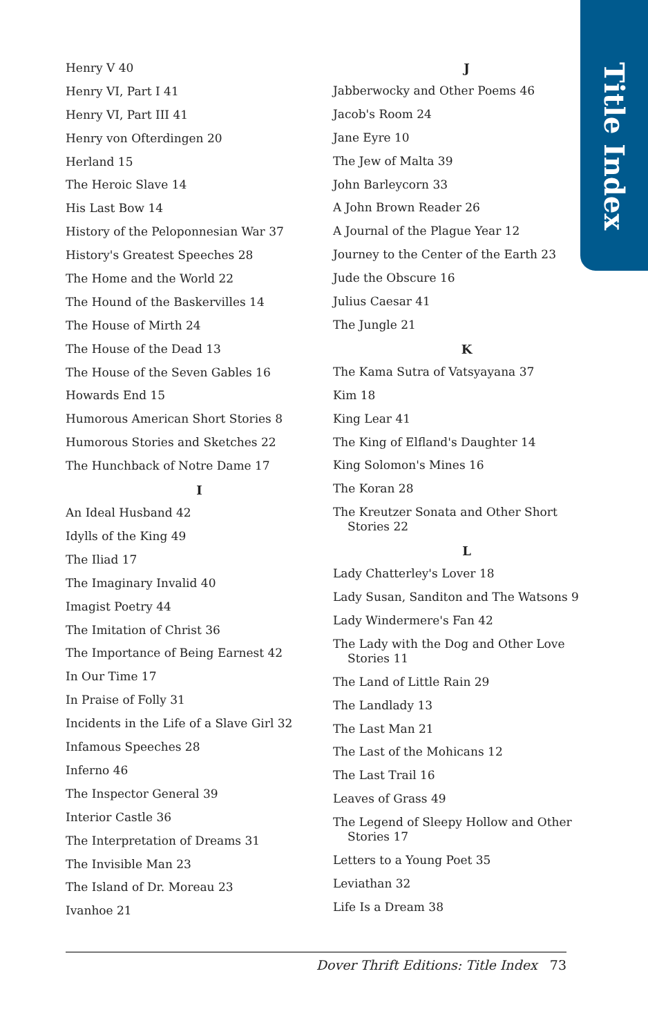Title Index
Henry V 40
Henry VI, Part I 41
Henry VI, Part III 41
Henry von Ofterdingen 20
Herland 15
The Heroic Slave 14
His Last Bow 14
History of the Peloponnesian War 37
History's Greatest Speeches 28
The Home and the World 22
The Hound of the Baskervilles 14
The House of Mirth 24
The House of the Dead 13
The House of the Seven Gables 16
Howards End 15
Humorous American Short Stories 8
Humorous Stories and Sketches 22
The Hunchback of Notre Dame 17
I
An Ideal Husband 42
Idylls of the King 49
The Iliad 17
The Imaginary Invalid 40
Imagist Poetry 44
The Imitation of Christ 36
The Importance of Being Earnest 42
In Our Time 17
In Praise of Folly 31
Incidents in the Life of a Slave Girl 32
Infamous Speeches 28
Inferno 46
The Inspector General 39
Interior Castle 36
The Interpretation of Dreams 31
The Invisible Man 23
The Island of Dr. Moreau 23
Ivanhoe 21
J
Jabberwocky and Other Poems 46
Jacob's Room 24
Jane Eyre 10
The Jew of Malta 39
John Barleycorn 33
A John Brown Reader 26
A Journal of the Plague Year 12
Journey to the Center of the Earth 23
Jude the Obscure 16
Julius Caesar 41
The Jungle 21
K
The Kama Sutra of Vatsyayana 37
Kim 18
King Lear 41
The King of Elfland's Daughter 14
King Solomon's Mines 16
The Koran 28
The Kreutzer Sonata and Other Short Stories 22
L
Lady Chatterley's Lover 18
Lady Susan, Sanditon and The Watsons 9
Lady Windermere's Fan 42
The Lady with the Dog and Other Love Stories 11
The Land of Little Rain 29
The Landlady 13
The Last Man 21
The Last of the Mohicans 12
The Last Trail 16
Leaves of Grass 49
The Legend of Sleepy Hollow and Other Stories 17
Letters to a Young Poet 35
Leviathan 32
Life Is a Dream 38
Dover Thrift Editions: Title Index 73